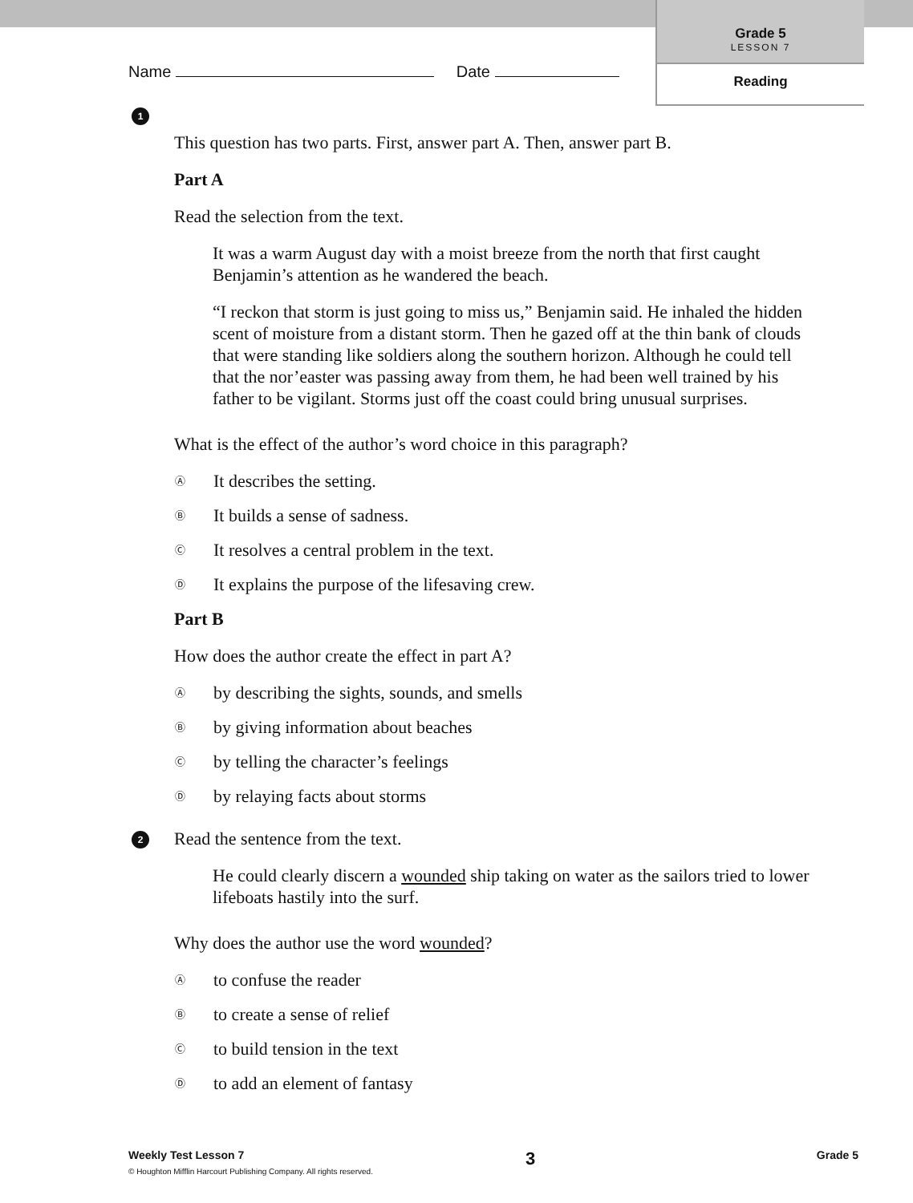Grade 5
LESSON 7
Reading
Name Date
1
This question has two parts. First, answer part A. Then, answer part B.
Part A
Read the selection from the text.
It was a warm August day with a moist breeze from the north that first caught Benjamin’s attention as he wandered the beach.
“I reckon that storm is just going to miss us,” Benjamin said. He inhaled the hidden scent of moisture from a distant storm. Then he gazed off at the thin bank of clouds that were standing like soldiers along the southern horizon. Although he could tell that the nor’easter was passing away from them, he had been well trained by his father to be vigilant. Storms just off the coast could bring unusual surprises.
What is the effect of the author’s word choice in this paragraph?
Ⓐ It describes the setting.
Ⓑ It builds a sense of sadness.
Ⓒ It resolves a central problem in the text.
Ⓓ It explains the purpose of the lifesaving crew.
Part B
How does the author create the effect in part A?
Ⓐ by describing the sights, sounds, and smells
Ⓑ by giving information about beaches
Ⓒ by telling the character’s feelings
Ⓓ by relaying facts about storms
2
Read the sentence from the text.
He could clearly discern a wounded ship taking on water as the sailors tried to lower lifeboats hastily into the surf.
Why does the author use the word wounded?
Ⓐ to confuse the reader
Ⓑ to create a sense of relief
Ⓒ to build tension in the text
Ⓓ to add an element of fantasy
Weekly Test Lesson 7 3 Grade 5
© Houghton Mifflin Harcourt Publishing Company. All rights reserved.